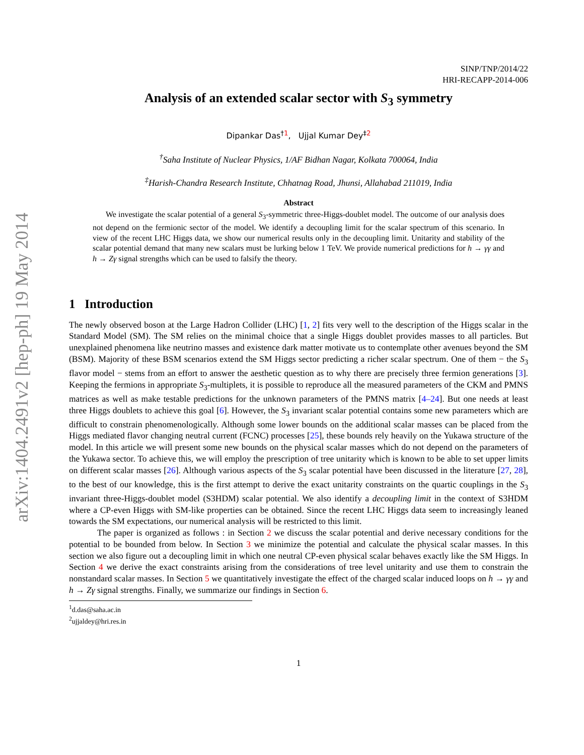arXiv:1404.2491v2 [hep-ph] 19 May 2014
SINP/TNP/2014/22
HRI-RECAPP-2014-006
Analysis of an extended scalar sector with S<sub>3</sub> symmetry
Dipankar Das<sup>†1</sup>, Ujjal Kumar Dey<sup>‡2</sup>
<sup>†</sup> Saha Institute of Nuclear Physics, 1/AF Bidhan Nagar, Kolkata 700064, India
<sup>‡</sup> Harish-Chandra Research Institute, Chhatnag Road, Jhunsi, Allahabad 211019, India
Abstract
We investigate the scalar potential of a general S<sub>3</sub>-symmetric three-Higgs-doublet model. The outcome of our analysis does not depend on the fermionic sector of the model. We identify a decoupling limit for the scalar spectrum of this scenario. In view of the recent LHC Higgs data, we show our numerical results only in the decoupling limit. Unitarity and stability of the scalar potential demand that many new scalars must be lurking below 1 TeV. We provide numerical predictions for h → γγ and h → Zγ signal strengths which can be used to falsify the theory.
1 Introduction
The newly observed boson at the Large Hadron Collider (LHC) [1, 2] fits very well to the description of the Higgs scalar in the Standard Model (SM). The SM relies on the minimal choice that a single Higgs doublet provides masses to all particles. But unexplained phenomena like neutrino masses and existence dark matter motivate us to contemplate other avenues beyond the SM (BSM). Majority of these BSM scenarios extend the SM Higgs sector predicting a richer scalar spectrum. One of them − the S<sub>3</sub> flavor model − stems from an effort to answer the aesthetic question as to why there are precisely three fermion generations [3]. Keeping the fermions in appropriate S<sub>3</sub>-multiplets, it is possible to reproduce all the measured parameters of the CKM and PMNS matrices as well as make testable predictions for the unknown parameters of the PMNS matrix [4–24]. But one needs at least three Higgs doublets to achieve this goal [6]. However, the S<sub>3</sub> invariant scalar potential contains some new parameters which are difficult to constrain phenomenologically. Although some lower bounds on the additional scalar masses can be placed from the Higgs mediated flavor changing neutral current (FCNC) processes [25], these bounds rely heavily on the Yukawa structure of the model. In this article we will present some new bounds on the physical scalar masses which do not depend on the parameters of the Yukawa sector. To achieve this, we will employ the prescription of tree unitarity which is known to be able to set upper limits on different scalar masses [26]. Although various aspects of the S<sub>3</sub> scalar potential have been discussed in the literature [27, 28], to the best of our knowledge, this is the first attempt to derive the exact unitarity constraints on the quartic couplings in the S<sub>3</sub> invariant three-Higgs-doublet model (S3HDM) scalar potential. We also identify a decoupling limit in the context of S3HDM where a CP-even Higgs with SM-like properties can be obtained. Since the recent LHC Higgs data seem to increasingly leaned towards the SM expectations, our numerical analysis will be restricted to this limit.
The paper is organized as follows : in Section 2 we discuss the scalar potential and derive necessary conditions for the potential to be bounded from below. In Section 3 we minimize the potential and calculate the physical scalar masses. In this section we also figure out a decoupling limit in which one neutral CP-even physical scalar behaves exactly like the SM Higgs. In Section 4 we derive the exact constraints arising from the considerations of tree level unitarity and use them to constrain the nonstandard scalar masses. In Section 5 we quantitatively investigate the effect of the charged scalar induced loops on h → γγ and h → Zγ signal strengths. Finally, we summarize our findings in Section 6.
<sup>1</sup> d.das@saha.ac.in
<sup>2</sup> ujjaldey@hri.res.in
1